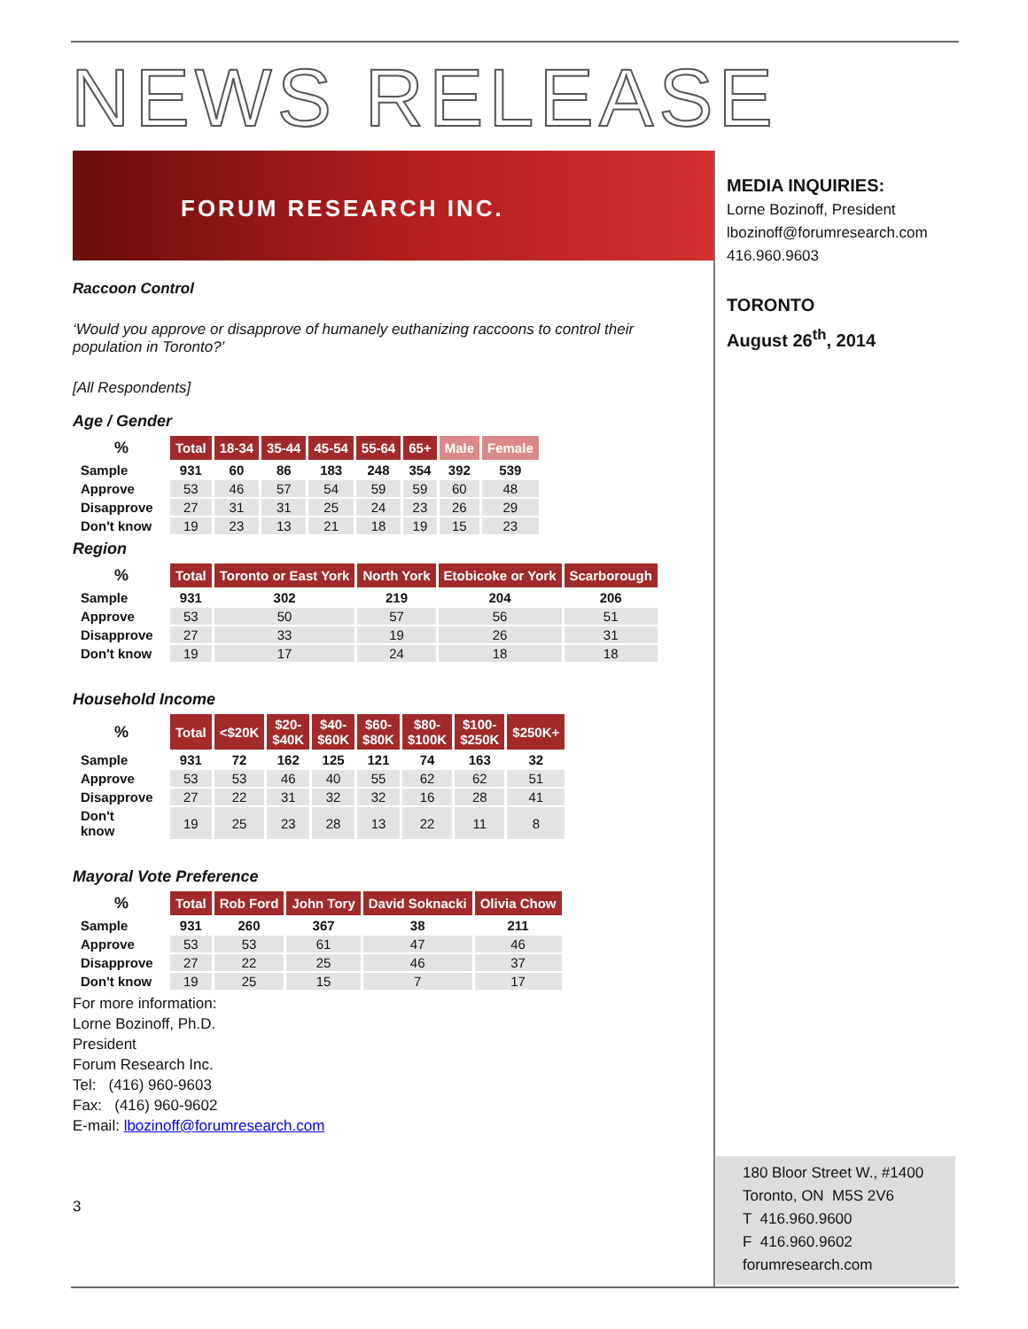NEWS RELEASE
FORUM RESEARCH INC.
Raccoon Control
‘Would you approve or disapprove of humanely euthanizing raccoons to control their population in Toronto?’
[All Respondents]
Age / Gender
| % | Total | 18-34 | 35-44 | 45-54 | 55-64 | 65+ | Male | Female |
| --- | --- | --- | --- | --- | --- | --- | --- | --- |
| Sample | 931 | 60 | 86 | 183 | 248 | 354 | 392 | 539 |
| Approve | 53 | 46 | 57 | 54 | 59 | 59 | 60 | 48 |
| Disapprove | 27 | 31 | 31 | 25 | 24 | 23 | 26 | 29 |
| Don't know | 19 | 23 | 13 | 21 | 18 | 19 | 15 | 23 |
Region
| % | Total | Toronto or East York | North York | Etobicoke or York | Scarborough |
| --- | --- | --- | --- | --- | --- |
| Sample | 931 | 302 | 219 | 204 | 206 |
| Approve | 53 | 50 | 57 | 56 | 51 |
| Disapprove | 27 | 33 | 19 | 26 | 31 |
| Don't know | 19 | 17 | 24 | 18 | 18 |
Household Income
| % | Total | <$20K | $20- $40K | $40- $60K | $60- $80K | $80- $100K | $100- $250K | $250K+ |
| --- | --- | --- | --- | --- | --- | --- | --- | --- |
| Sample | 931 | 72 | 162 | 125 | 121 | 74 | 163 | 32 |
| Approve | 53 | 53 | 46 | 40 | 55 | 62 | 62 | 51 |
| Disapprove | 27 | 22 | 31 | 32 | 32 | 16 | 28 | 41 |
| Don't know | 19 | 25 | 23 | 28 | 13 | 22 | 11 | 8 |
Mayoral Vote Preference
| % | Total | Rob Ford | John Tory | David Soknacki | Olivia Chow |
| --- | --- | --- | --- | --- | --- |
| Sample | 931 | 260 | 367 | 38 | 211 |
| Approve | 53 | 53 | 61 | 47 | 46 |
| Disapprove | 27 | 22 | 25 | 46 | 37 |
| Don't know | 19 | 25 | 15 | 7 | 17 |
For more information:
Lorne Bozinoff, Ph.D.
President
Forum Research Inc.
Tel: (416) 960-9603
Fax: (416) 960-9602
E-mail: lbozinoff@forumresearch.com
3
MEDIA INQUIRIES:
Lorne Bozinoff, President
lbozinoff@forumresearch.com
416.960.9603
TORONTO
August 26<sup>th</sup>, 2014
180 Bloor Street W., #1400
Toronto, ON M5S 2V6
T 416.960.9600
F 416.960.9602
forumresearch.com